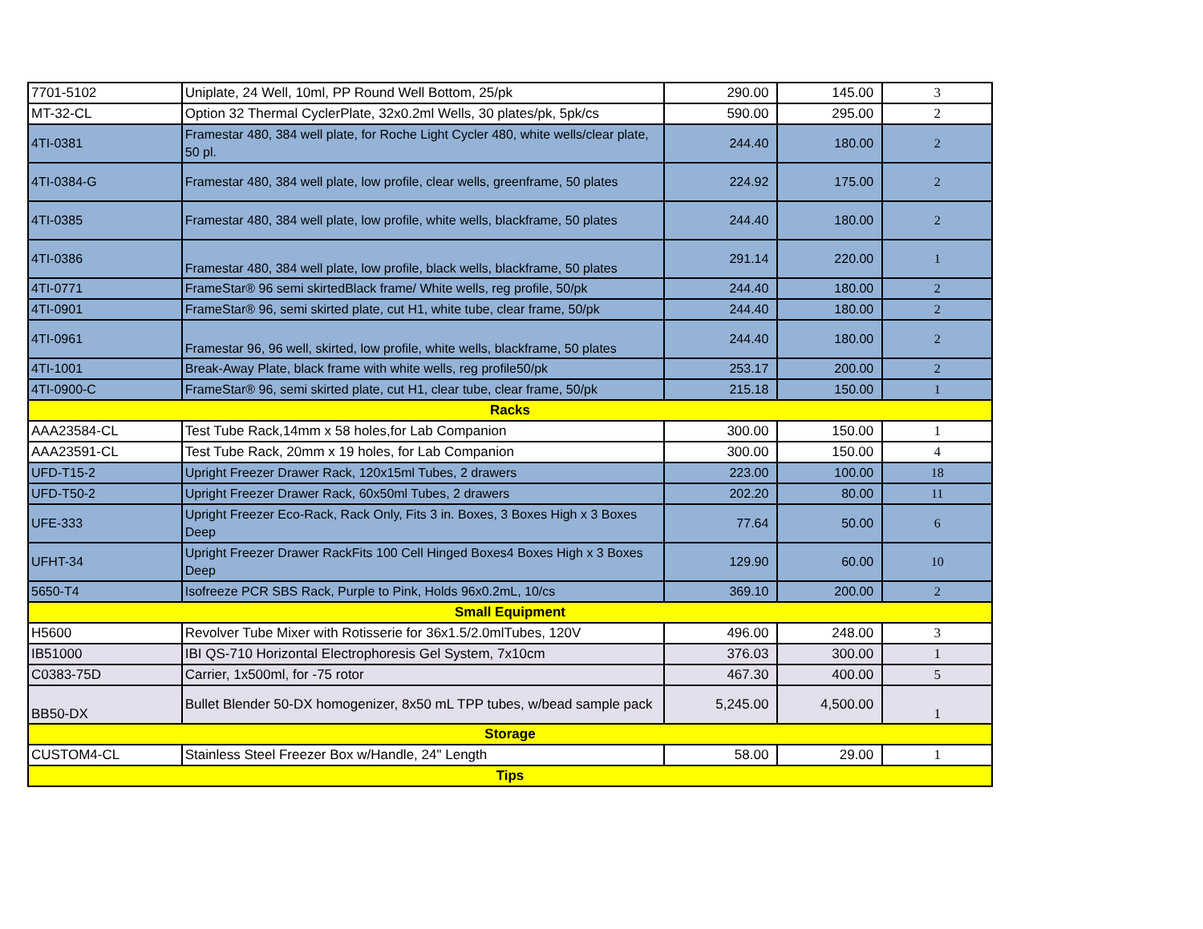| 7701-5102 | Uniplate, 24 Well, 10ml, PP Round Well Bottom, 25/pk | 290.00 | 145.00 | 3 |
| MT-32-CL | Option 32 Thermal CyclerPlate, 32x0.2ml Wells, 30 plates/pk, 5pk/cs | 590.00 | 295.00 | 2 |
| 4TI-0381 | Framestar 480, 384 well plate, for Roche Light Cycler 480, white wells/clear plate, 50 pl. | 244.40 | 180.00 | 2 |
| 4TI-0384-G | Framestar 480, 384 well plate, low profile, clear wells, greenframe, 50 plates | 224.92 | 175.00 | 2 |
| 4TI-0385 | Framestar 480, 384 well plate, low profile, white wells, blackframe, 50 plates | 244.40 | 180.00 | 2 |
| 4TI-0386 | Framestar 480, 384 well plate, low profile, black wells, blackframe, 50 plates | 291.14 | 220.00 | 1 |
| 4TI-0771 | FrameStar® 96 semi skirtedBlack frame/ White wells, reg profile, 50/pk | 244.40 | 180.00 | 2 |
| 4TI-0901 | FrameStar® 96, semi skirted plate, cut H1, white tube, clear frame, 50/pk | 244.40 | 180.00 | 2 |
| 4TI-0961 | Framestar 96, 96 well, skirted, low profile, white wells, blackframe, 50 plates | 244.40 | 180.00 | 2 |
| 4TI-1001 | Break-Away Plate, black frame with white wells, reg profile50/pk | 253.17 | 200.00 | 2 |
| 4TI-0900-C | FrameStar® 96, semi skirted plate, cut H1, clear tube, clear frame, 50/pk | 215.18 | 150.00 | 1 |
| Racks | | | | |
| AAA23584-CL | Test Tube Rack,14mm x 58 holes,for Lab Companion | 300.00 | 150.00 | 1 |
| AAA23591-CL | Test Tube Rack, 20mm x 19 holes, for Lab Companion | 300.00 | 150.00 | 4 |
| UFD-T15-2 | Upright Freezer Drawer Rack, 120x15ml Tubes, 2 drawers | 223.00 | 100.00 | 18 |
| UFD-T50-2 | Upright Freezer Drawer Rack, 60x50ml Tubes, 2 drawers | 202.20 | 80.00 | 11 |
| UFE-333 | Upright Freezer Eco-Rack, Rack Only, Fits 3 in. Boxes, 3 Boxes High x 3 Boxes Deep | 77.64 | 50.00 | 6 |
| UFHT-34 | Upright Freezer Drawer RackFits 100 Cell Hinged Boxes4 Boxes High x 3 Boxes Deep | 129.90 | 60.00 | 10 |
| 5650-T4 | Isofreeze PCR SBS Rack, Purple to Pink, Holds 96x0.2mL, 10/cs | 369.10 | 200.00 | 2 |
| Small Equipment | | | | |
| H5600 | Revolver Tube Mixer with Rotisserie for 36x1.5/2.0mlTubes, 120V | 496.00 | 248.00 | 3 |
| IB51000 | IBI QS-710 Horizontal Electrophoresis Gel System, 7x10cm | 376.03 | 300.00 | 1 |
| C0383-75D | Carrier, 1x500ml, for -75 rotor | 467.30 | 400.00 | 5 |
| BB50-DX | Bullet Blender 50-DX homogenizer, 8x50 mL TPP tubes, w/bead sample pack | 5,245.00 | 4,500.00 | 1 |
| Storage | | | | |
| CUSTOM4-CL | Stainless Steel Freezer Box w/Handle, 24" Length | 58.00 | 29.00 | 1 |
| Tips | | | | |